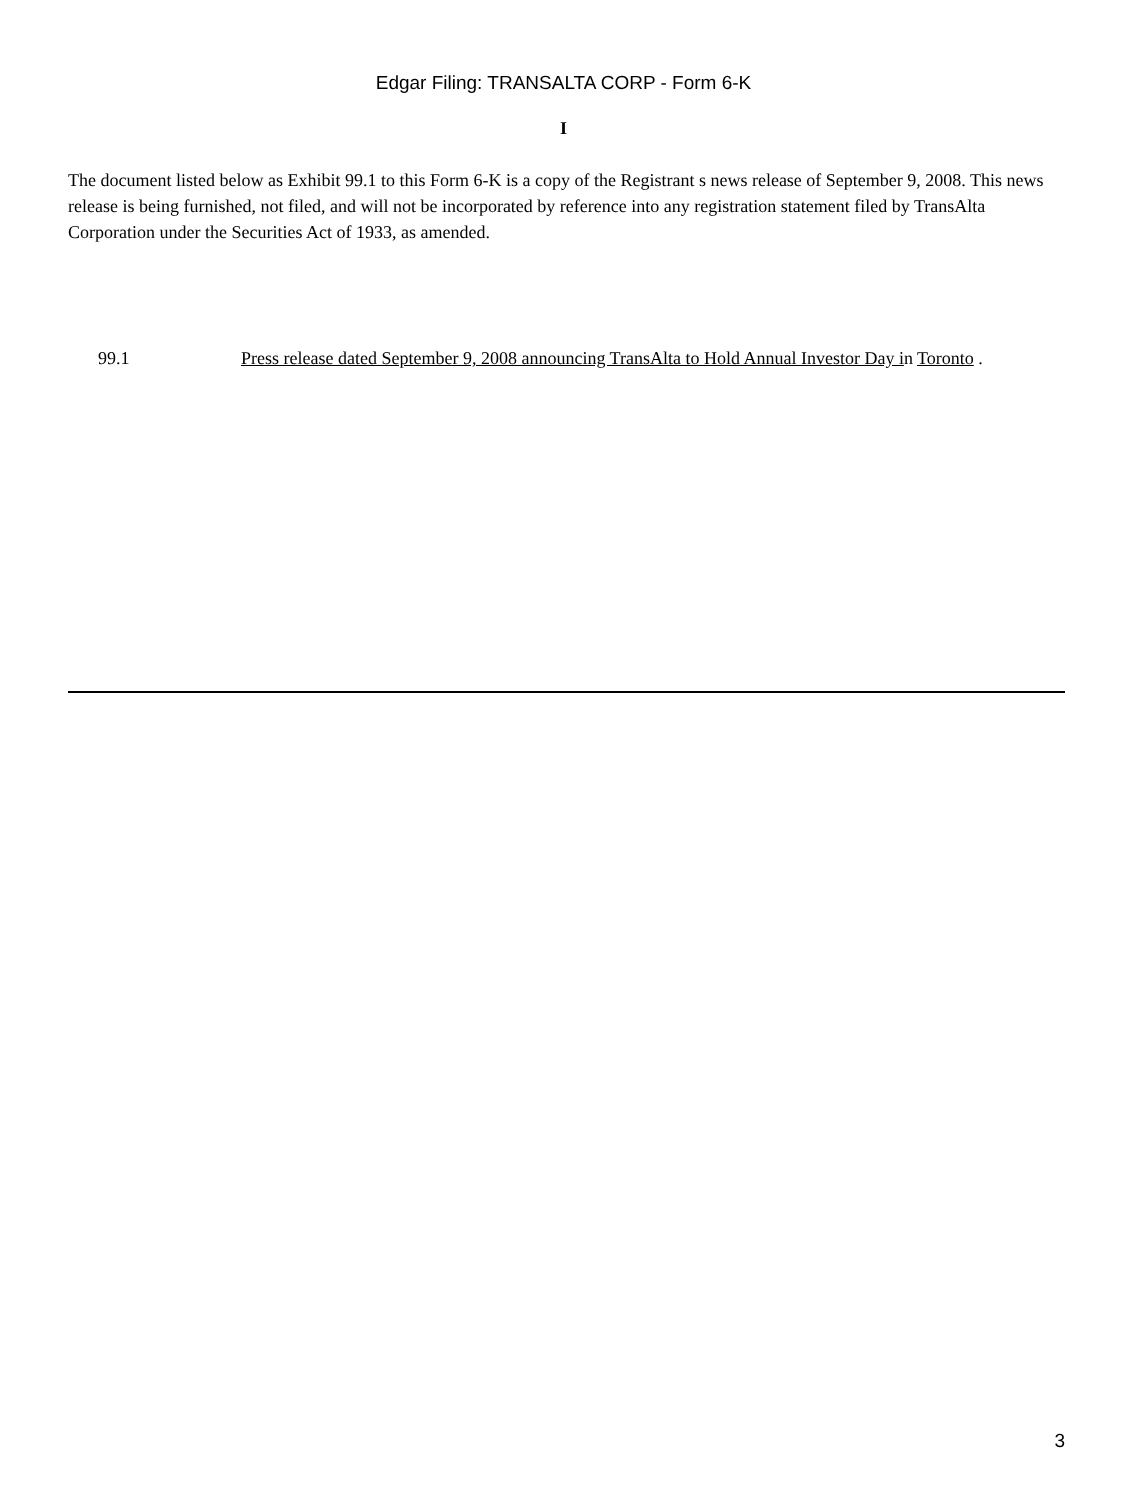Edgar Filing: TRANSALTA CORP - Form 6-K
I
The document listed below as Exhibit 99.1 to this Form 6-K is a copy of the Registrant s news release of September 9, 2008. This news release is being furnished, not filed, and will not be incorporated by reference into any registration statement filed by TransAlta Corporation under the Securities Act of 1933, as amended.
99.1 Press release dated September 9, 2008 announcing TransAlta to Hold Annual Investor Day in Toronto .
3